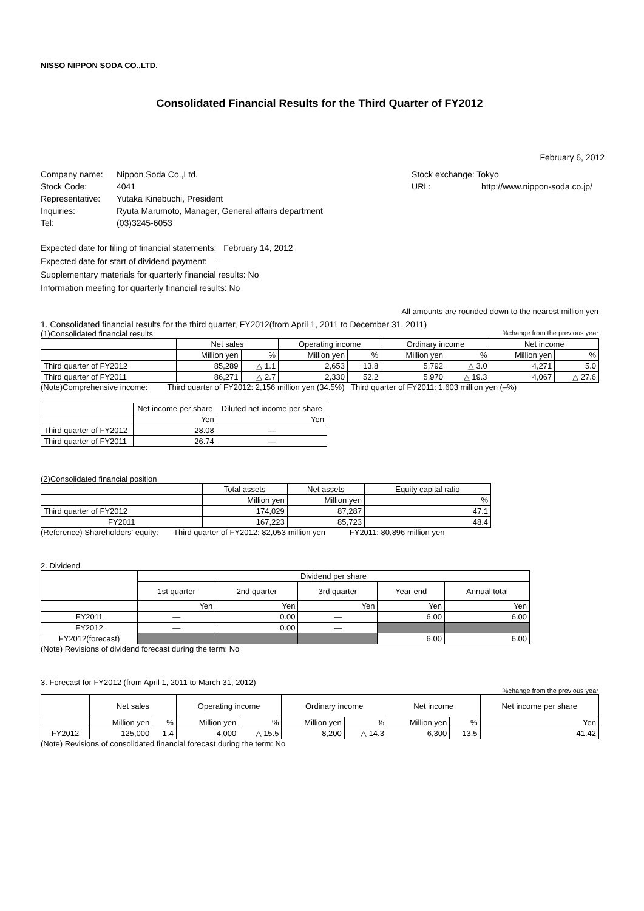NISSO NIPPON SODA CO.,LTD.
Consolidated Financial Results for the Third Quarter of FY2012
February 6, 2012
| Company name: | Nippon Soda Co.,Ltd. |
| Stock Code: | 4041 |
| Representative: | Yutaka Kinebuchi, President |
| Inquiries: | Ryuta Marumoto, Manager, General affairs department |
| Tel: | (03)3245-6053 |
| Stock exchange: Tokyo | |
| URL: | http://www.nippon-soda.co.jp/ |
Expected date for filing of financial statements: February 14, 2012
Expected date for start of dividend payment: —
Supplementary materials for quarterly financial results: No
Information meeting for quarterly financial results: No
All amounts are rounded down to the nearest million yen
1. Consolidated financial results for the third quarter, FY2012(from April 1, 2011 to December 31, 2011)
(1)Consolidated financial results%change from the previous year
| | Net sales | | Operating income | | Ordinary income | | Net income | |
| --- | --- | --- | --- | --- | --- | --- | --- | --- |
| | Million yen | % | Million yen | % | Million yen | % | Million yen | % |
| Third quarter of FY2012 | 85,289 | △ 1.1 | 2,653 | 13.8 | 5,792 | △ 3.0 | 4,271 | 5.0 |
| Third quarter of FY2011 | 86,271 | △ 2.7 | 2,330 | 52.2 | 5,970 | △ 19.3 | 4,067 | △ 27.6 |
(Note)Comprehensive income: Third quarter of FY2012: 2,156 million yen (34.5%) Third quarter of FY2011: 1,603 million yen (–%)
| | Net income per share | Diluted net income per share |
| --- | --- | --- |
| | Yen | Yen |
| Third quarter of FY2012 | 28.08 | — |
| Third quarter of FY2011 | 26.74 | — |
(2)Consolidated financial position
| | Total assets | Net assets | Equity capital ratio |
| --- | --- | --- | --- |
| | Million yen | Million yen | % |
| Third quarter of FY2012 | 174,029 | 87,287 | 47.1 |
| FY2011 | 167,223 | 85,723 | 48.4 |
(Reference) Shareholders' equity: Third quarter of FY2012: 82,053 million yen FY2011: 80,896 million yen
2. Dividend
| | Dividend per share | | | | |
| --- | --- | --- | --- | --- | --- |
| | 1st quarter | 2nd quarter | 3rd quarter | Year-end | Annual total |
| | Yen | Yen | Yen | Yen | Yen |
| FY2011 | — | 0.00 | — | 6.00 | 6.00 |
| FY2012 | — | 0.00 | — | | |
| FY2012(forecast) | | | | 6.00 | 6.00 |
(Note) Revisions of dividend forecast during the term: No
3. Forecast for FY2012 (from April 1, 2011 to March 31, 2012)
%change from the previous year
| | Net sales | | Operating income | | Ordinary income | | Net income | | Net income per share |
| --- | --- | --- | --- | --- | --- | --- | --- | --- | --- |
| | Million yen | % | Million yen | % | Million yen | % | Million yen | % | Yen |
| FY2012 | 125,000 | 1.4 | 4,000 | △ 15.5 | 8,200 | △ 14.3 | 6,300 | 13.5 | 41.42 |
(Note) Revisions of consolidated financial forecast during the term: No